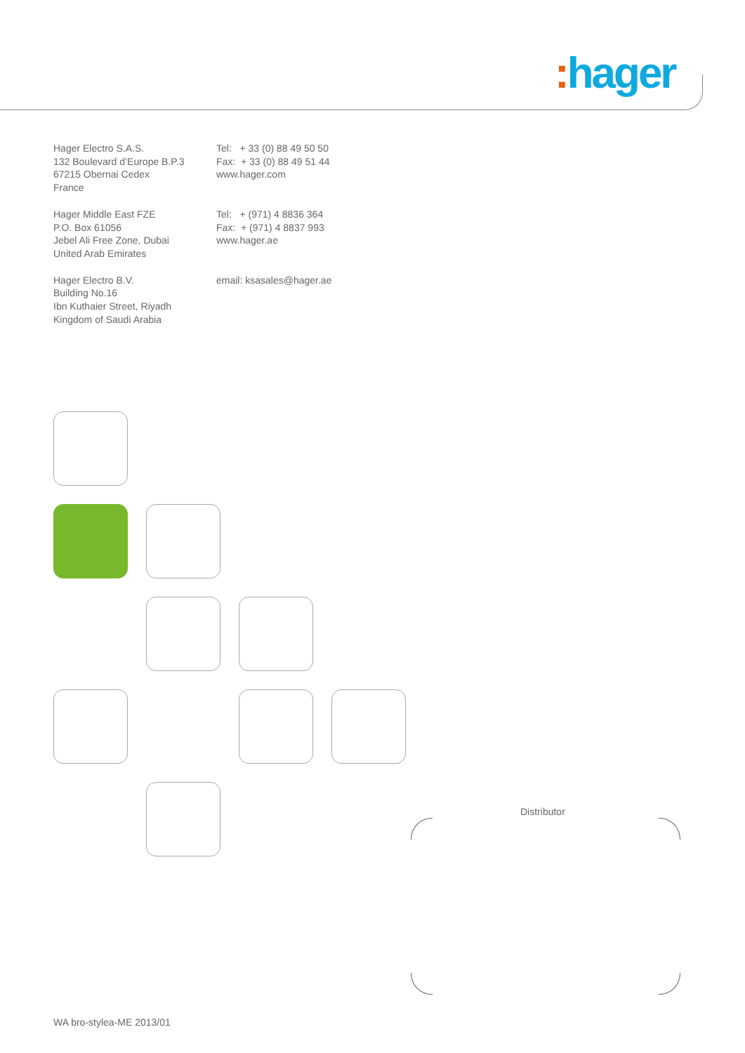: hager
Hager Electro S.A.S.
132 Boulevard d’Europe B.P.3
67215 Obernai Cedex
France
Tel: + 33 (0) 88 49 50 50
Fax: + 33 (0) 88 49 51 44
www.hager.com
Hager Middle East FZE
P.O. Box 61056
Jebel Ali Free Zone, Dubai
United Arab Emirates
Tel: + (971) 4 8836 364
Fax: + (971) 4 8837 993
www.hager.ae
Hager Electro B.V.
Building No.16
Ibn Kuthaier Street, Riyadh
Kingdom of Saudi Arabia
email: ksasales@hager.ae
Distributor
WA bro-stylea-ME 2013/01